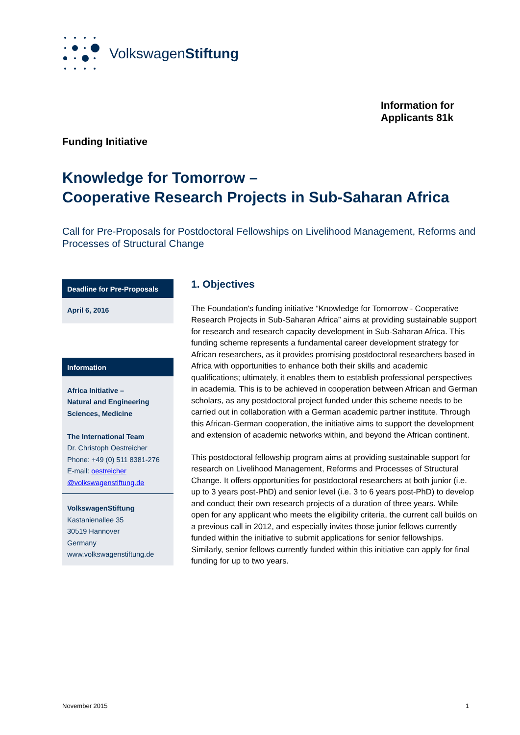VolkswagenStiftung
Information for
Applicants 81k
Funding Initiative
Knowledge for Tomorrow –
Cooperative Research Projects in Sub-Saharan Africa
Call for Pre-Proposals for Postdoctoral Fellowships on Livelihood Management, Reforms and Processes of Structural Change
Deadline for Pre-Proposals
April 6, 2016
Information
Africa Initiative –
Natural and Engineering Sciences, Medicine
The International Team
Dr. Christoph Oestreicher
Phone: +49 (0) 511 8381-276
E-mail: oestreicher
@volkswagenstiftung.de
VolkswagenStiftung
Kastanienallee 35
30519 Hannover
Germany
www.volkswagenstiftung.de
1. Objectives
The Foundation's funding initiative “Knowledge for Tomorrow - Cooperative Research Projects in Sub-Saharan Africa” aims at providing sustainable support for research and research capacity development in Sub-Saharan Africa. This funding scheme represents a fundamental career development strategy for African researchers, as it provides promising postdoctoral researchers based in Africa with opportunities to enhance both their skills and academic qualifications; ultimately, it enables them to establish professional perspectives in academia. This is to be achieved in cooperation between African and German scholars, as any postdoctoral project funded under this scheme needs to be carried out in collaboration with a German academic partner institute. Through this African-German cooperation, the initiative aims to support the development and extension of academic networks within, and beyond the African continent.
This postdoctoral fellowship program aims at providing sustainable support for research on Livelihood Management, Reforms and Processes of Structural Change. It offers opportunities for postdoctoral researchers at both junior (i.e. up to 3 years post-PhD) and senior level (i.e. 3 to 6 years post-PhD) to develop and conduct their own research projects of a duration of three years. While open for any applicant who meets the eligibility criteria, the current call builds on a previous call in 2012, and especially invites those junior fellows currently funded within the initiative to submit applications for senior fellowships. Similarly, senior fellows currently funded within this initiative can apply for final funding for up to two years.
November 2015 1